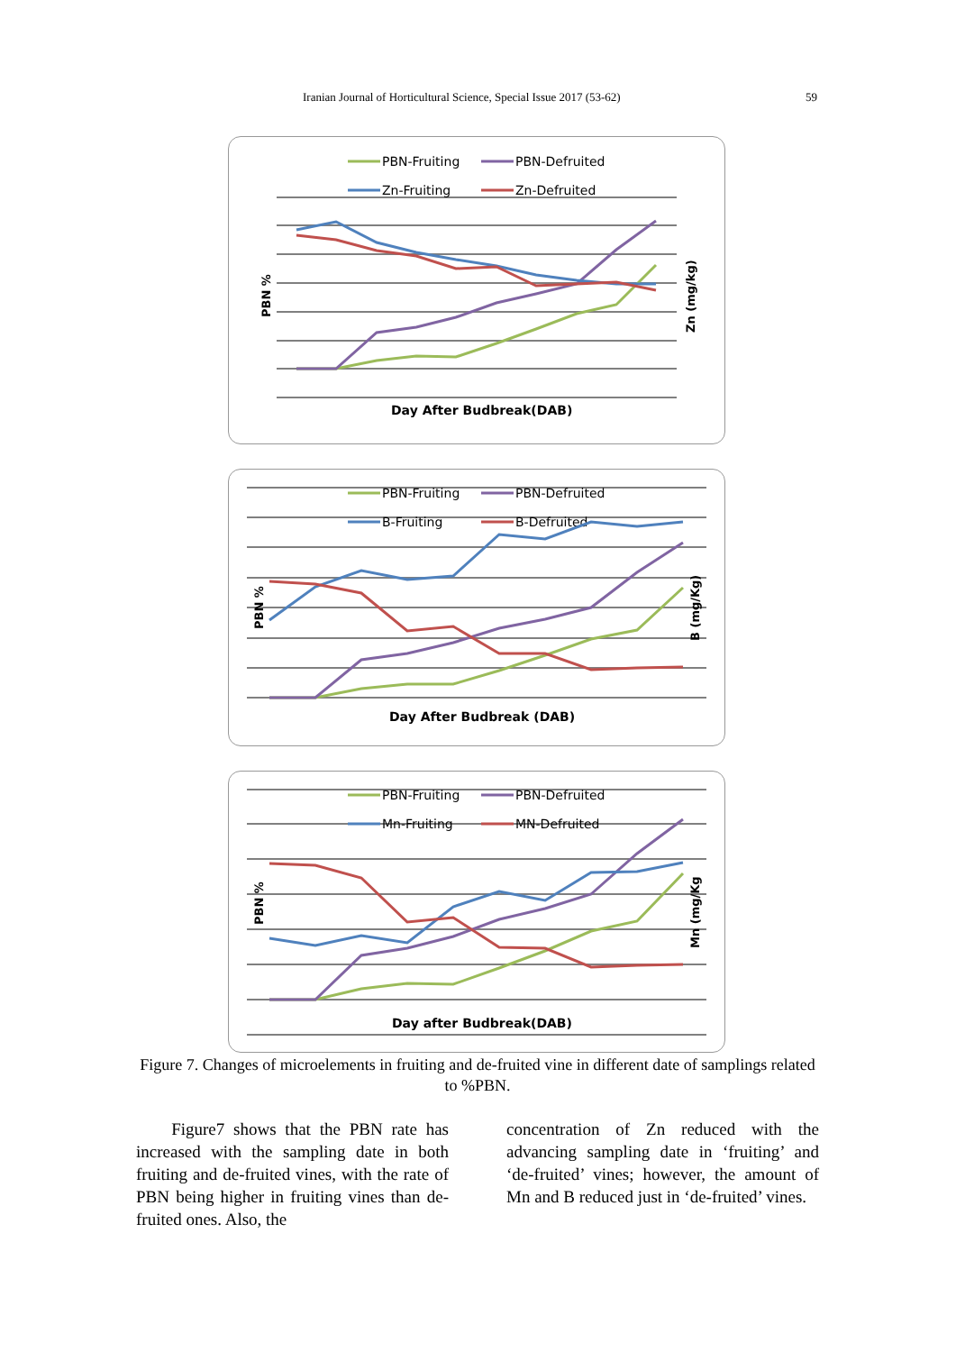Iranian Journal of Horticultural Science, Special Issue 2017 (53-62) 59
PBN-Fruiting
PBN-Defruited
Zn-Fruiting
Zn-Defruited
PBN %
Zn (mg/kg)
Day After Budbreak(DAB)
PBN-Fruiting
PBN-Defruited
B-Fruiting
B-Defruited
PBN %
B (mg/Kg)
Day After Budbreak (DAB)
PBN-Fruiting
PBN-Defruited
Mn-Fruiting
MN-Defruited
PBN %
Mn (mg/Kg
Day after Budbreak(DAB)
Figure 7. Changes of microelements in fruiting and de-fruited vine in different date of samplings related to %PBN.
Figure7 shows that the PBN rate has increased with the sampling date in both fruiting and de-fruited vines, with the rate of PBN being higher in fruiting vines than de-fruited ones. Also, the
concentration of Zn reduced with the advancing sampling date in ‘fruiting’ and ‘de-fruited’ vines; however, the amount of Mn and B reduced just in ‘de-fruited’ vines.